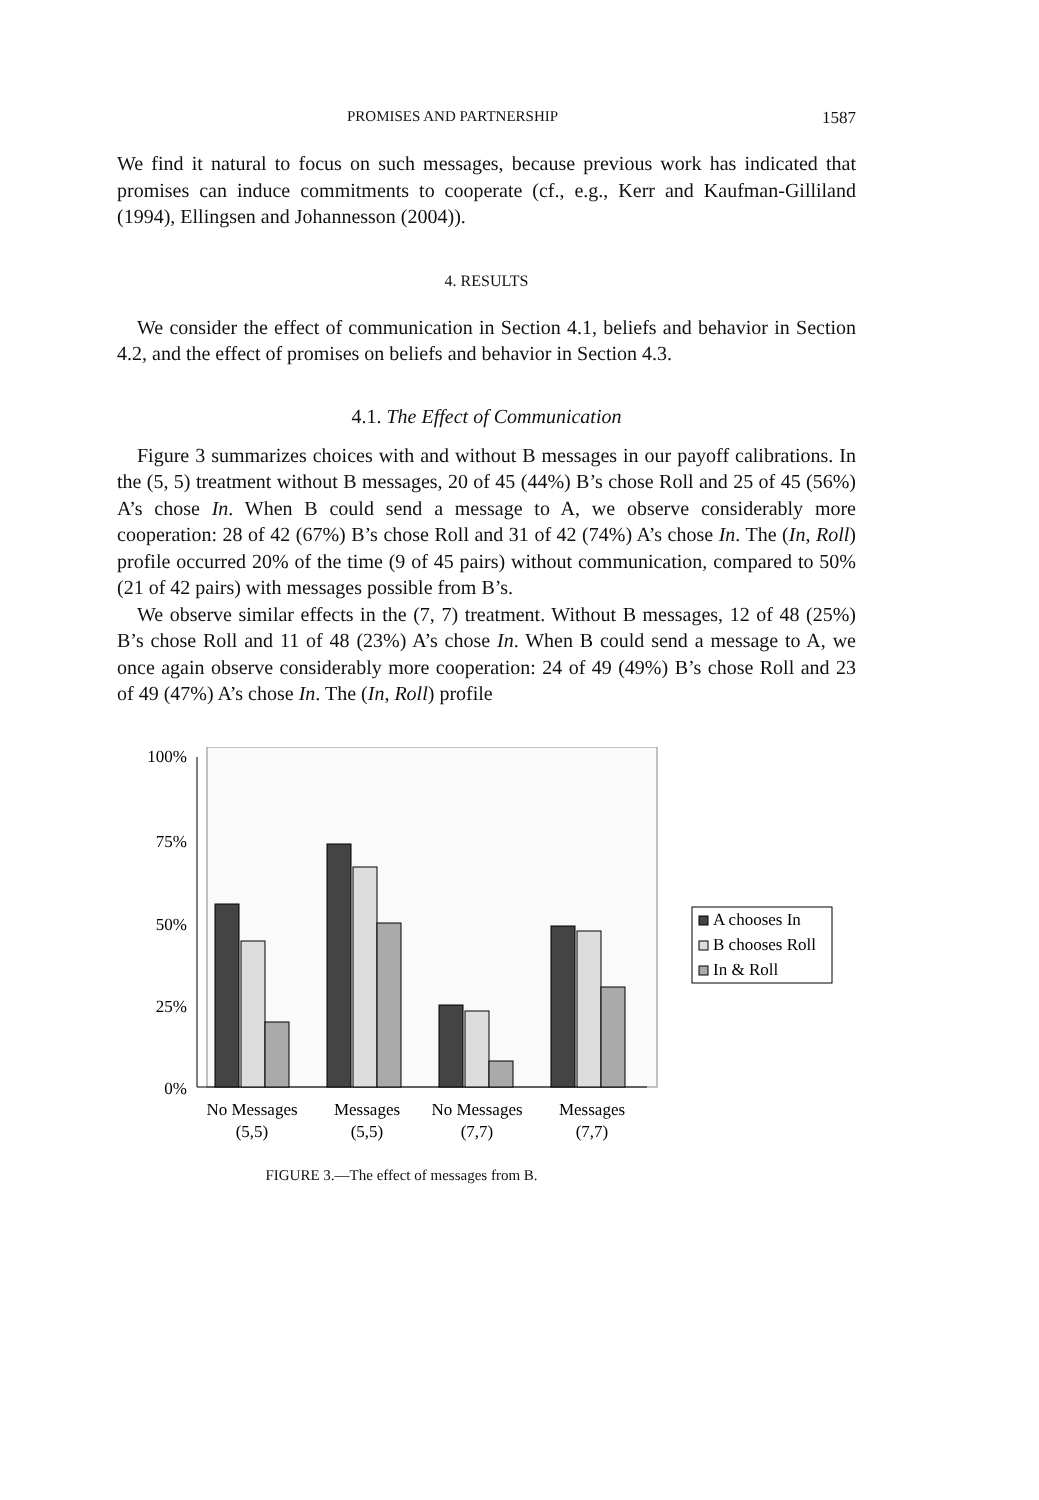PROMISES AND PARTNERSHIP 1587
We find it natural to focus on such messages, because previous work has indicated that promises can induce commitments to cooperate (cf., e.g., Kerr and Kaufman-Gilliland (1994), Ellingsen and Johannesson (2004)).
4. RESULTS
We consider the effect of communication in Section 4.1, beliefs and behavior in Section 4.2, and the effect of promises on beliefs and behavior in Section 4.3.
4.1. The Effect of Communication
Figure 3 summarizes choices with and without B messages in our payoff calibrations. In the (5, 5) treatment without B messages, 20 of 45 (44%) B’s chose Roll and 25 of 45 (56%) A’s chose In. When B could send a message to A, we observe considerably more cooperation: 28 of 42 (67%) B’s chose Roll and 31 of 42 (74%) A’s chose In. The (In, Roll) profile occurred 20% of the time (9 of 45 pairs) without communication, compared to 50% (21 of 42 pairs) with messages possible from B’s.
We observe similar effects in the (7, 7) treatment. Without B messages, 12 of 48 (25%) B’s chose Roll and 11 of 48 (23%) A’s chose In. When B could send a message to A, we once again observe considerably more cooperation: 24 of 49 (49%) B’s chose Roll and 23 of 49 (47%) A’s chose In. The (In, Roll) profile
100%
75%
50%
25%
0%
No Messages
(5,5)
Messages
(5,5)
No Messages
(7,7)
Messages
(7,7)
A chooses In
B chooses Roll
In & Roll
FIGURE 3.—The effect of messages from B.